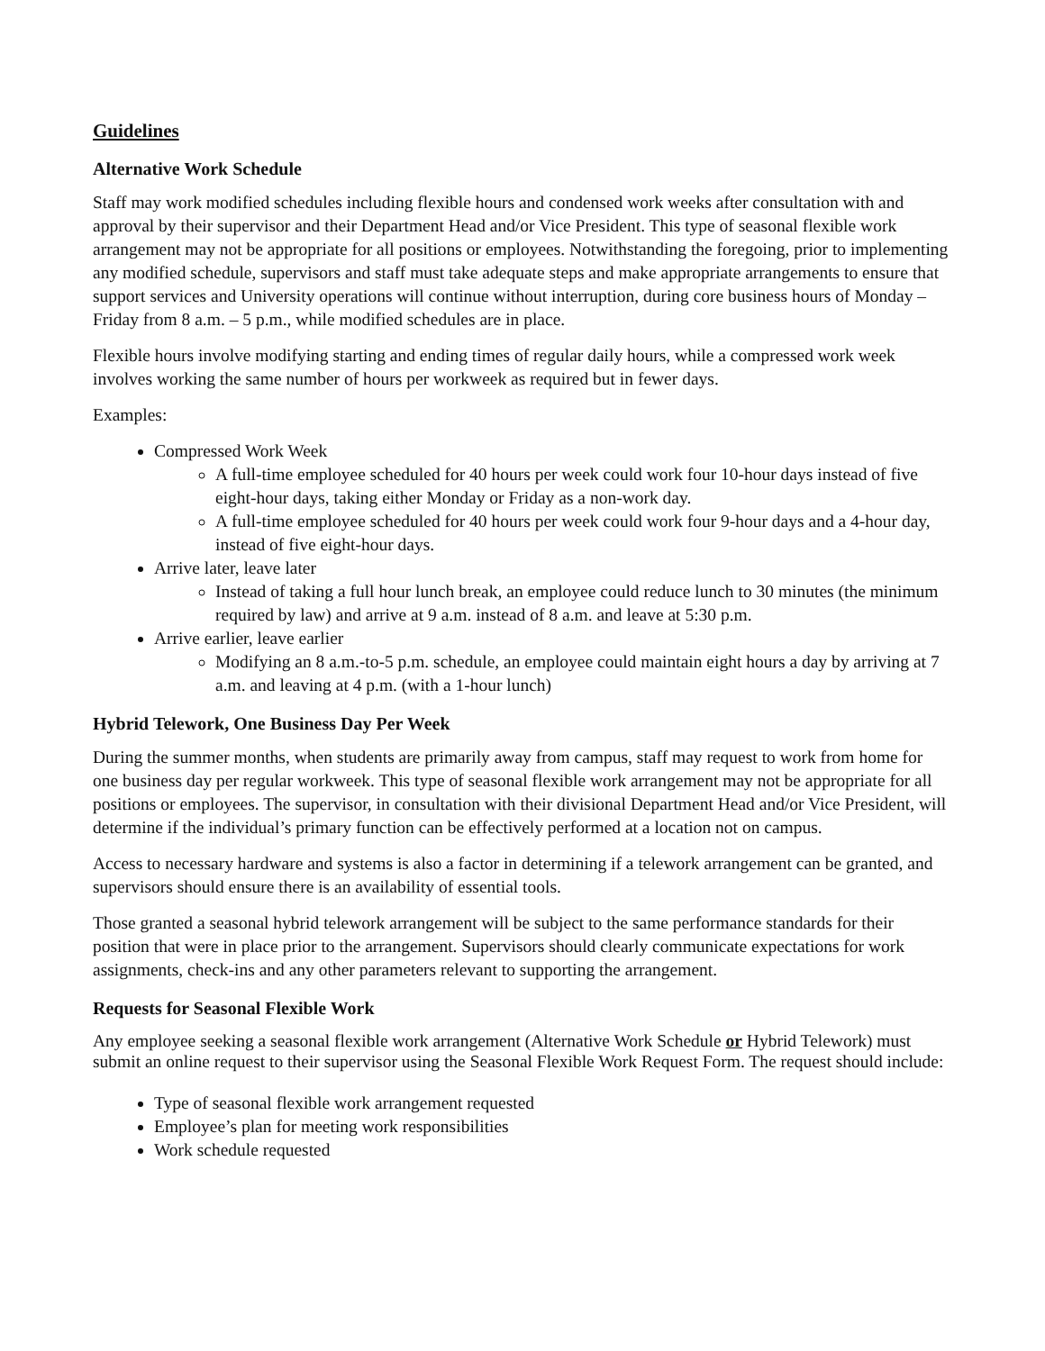Guidelines
Alternative Work Schedule
Staff may work modified schedules including flexible hours and condensed work weeks after consultation with and approval by their supervisor and their Department Head and/or Vice President. This type of seasonal flexible work arrangement may not be appropriate for all positions or employees. Notwithstanding the foregoing, prior to implementing any modified schedule, supervisors and staff must take adequate steps and make appropriate arrangements to ensure that support services and University operations will continue without interruption, during core business hours of Monday – Friday from 8 a.m. – 5 p.m., while modified schedules are in place.
Flexible hours involve modifying starting and ending times of regular daily hours, while a compressed work week involves working the same number of hours per workweek as required but in fewer days.
Examples:
Compressed Work Week
A full-time employee scheduled for 40 hours per week could work four 10-hour days instead of five eight-hour days, taking either Monday or Friday as a non-work day.
A full-time employee scheduled for 40 hours per week could work four 9-hour days and a 4-hour day, instead of five eight-hour days.
Arrive later, leave later
Instead of taking a full hour lunch break, an employee could reduce lunch to 30 minutes (the minimum required by law) and arrive at 9 a.m. instead of 8 a.m. and leave at 5:30 p.m.
Arrive earlier, leave earlier
Modifying an 8 a.m.-to-5 p.m. schedule, an employee could maintain eight hours a day by arriving at 7 a.m. and leaving at 4 p.m. (with a 1-hour lunch)
Hybrid Telework, One Business Day Per Week
During the summer months, when students are primarily away from campus, staff may request to work from home for one business day per regular workweek. This type of seasonal flexible work arrangement may not be appropriate for all positions or employees. The supervisor, in consultation with their divisional Department Head and/or Vice President, will determine if the individual’s primary function can be effectively performed at a location not on campus.
Access to necessary hardware and systems is also a factor in determining if a telework arrangement can be granted, and supervisors should ensure there is an availability of essential tools.
Those granted a seasonal hybrid telework arrangement will be subject to the same performance standards for their position that were in place prior to the arrangement. Supervisors should clearly communicate expectations for work assignments, check-ins and any other parameters relevant to supporting the arrangement.
Requests for Seasonal Flexible Work
Any employee seeking a seasonal flexible work arrangement (Alternative Work Schedule or Hybrid Telework) must submit an online request to their supervisor using the Seasonal Flexible Work Request Form. The request should include:
Type of seasonal flexible work arrangement requested
Employee’s plan for meeting work responsibilities
Work schedule requested